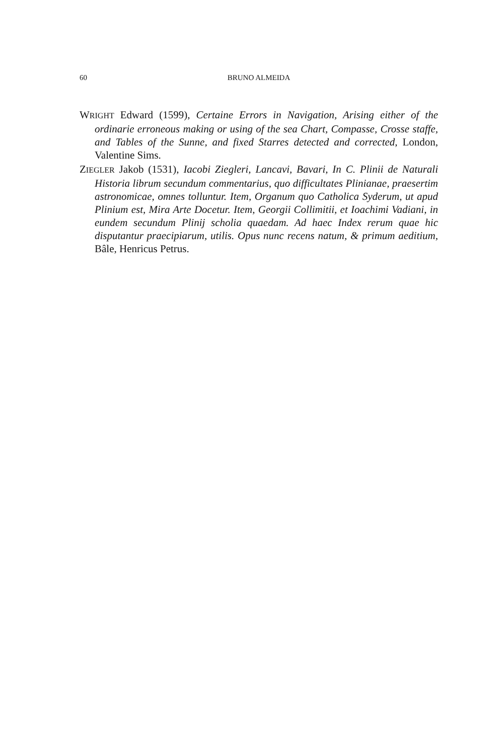60 BRUNO ALMEIDA
WRIGHT Edward (1599), Certaine Errors in Navigation, Arising either of the ordinarie erroneous making or using of the sea Chart, Compasse, Crosse staffe, and Tables of the Sunne, and fixed Starres detected and corrected, London, Valentine Sims.
ZIEGLER Jakob (1531), Iacobi Ziegleri, Lancavi, Bavari, In C. Plinii de Naturali Historia librum secundum commentarius, quo difficultates Plinianae, praesertim astronomicae, omnes tolluntur. Item, Organum quo Catholica Syderum, ut apud Plinium est, Mira Arte Docetur. Item, Georgii Collimitii, et Ioachimi Vadiani, in eundem secundum Plinij scholia quaedam. Ad haec Index rerum quae hic disputantur praecipiarum, utilis. Opus nunc recens natum, & primum aeditium, Bâle, Henricus Petrus.